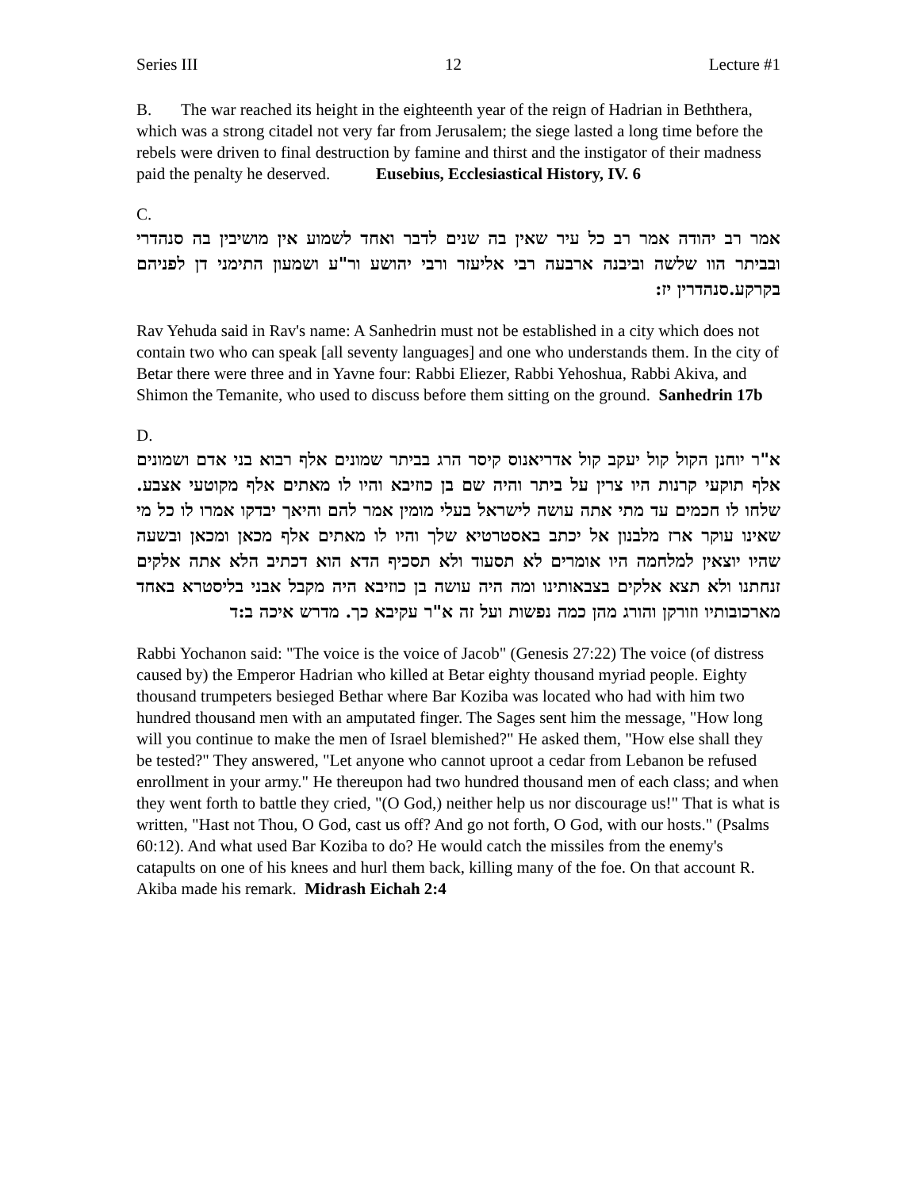Series III 12 Lecture #1
B. The war reached its height in the eighteenth year of the reign of Hadrian in Beththera, which was a strong citadel not very far from Jerusalem; the siege lasted a long time before the rebels were driven to final destruction by famine and thirst and the instigator of their madness paid the penalty he deserved. Eusebius, Ecclesiastical History, IV. 6
C.
אמר רב יהודה אמר רב כל עיר שאין בה שנים לדבר ואחד לשמוע אין מושיבין בה סנהדרי ובביתר הוו שלשה וביבנה ארבעה רבי אליעזר ורבי יהושע ור"ע ושמעון התימני דן לפניהם בקרקע.סנהדרין יז:
Rav Yehuda said in Rav's name: A Sanhedrin must not be established in a city which does not contain two who can speak [all seventy languages] and one who understands them. In the city of Betar there were three and in Yavne four: Rabbi Eliezer, Rabbi Yehoshua, Rabbi Akiva, and Shimon the Temanite, who used to discuss before them sitting on the ground. Sanhedrin 17b
D.
א"ר יוחנן הקול קול יעקב קול אדריאנוס קיסר הרג בביתר שמונים אלף רבוא בני אדם ושמונים אלף תוקעי קרנות היו צרין על ביתר והיה שם בן כוזיבא והיו לו מאתים אלף מקוטעי אצבע. שלחו לו חכמים עד מתי אתה עושה לישראל בעלי מומין אמר להם והיאך יבדקו אמרו לו כל מי שאינו עוקר ארז מלבנון אל יכתב באסטרטיא שלך והיו לו מאתים אלף מכאן ומכאן ובשעה שהיו יוצאין למלחמה היו אומרים לא תסעוד ולא תסכיף הדא הוא דכתיב הלא אתה אלקים זנחתנו ולא תצא אלקים בצבאותינו ומה היה עושה בן כוזיבא היה מקבל אבני בליסטרא באחד מארכובותיו וזורקן והורג מהן כמה נפשות ועל זה א"ר עקיבא כך. מדרש איכה ב:ד
Rabbi Yochanon said: "The voice is the voice of Jacob" (Genesis 27:22) The voice (of distress caused by) the Emperor Hadrian who killed at Betar eighty thousand myriad people. Eighty thousand trumpeters besieged Bethar where Bar Koziba was located who had with him two hundred thousand men with an amputated finger. The Sages sent him the message, "How long will you continue to make the men of Israel blemished?" He asked them, "How else shall they be tested?" They answered, "Let anyone who cannot uproot a cedar from Lebanon be refused enrollment in your army." He thereupon had two hundred thousand men of each class; and when they went forth to battle they cried, "(O God,) neither help us nor discourage us!" That is what is written, "Hast not Thou, O God, cast us off? And go not forth, O God, with our hosts." (Psalms 60:12). And what used Bar Koziba to do? He would catch the missiles from the enemy's catapults on one of his knees and hurl them back, killing many of the foe. On that account R. Akiba made his remark. Midrash Eichah 2:4